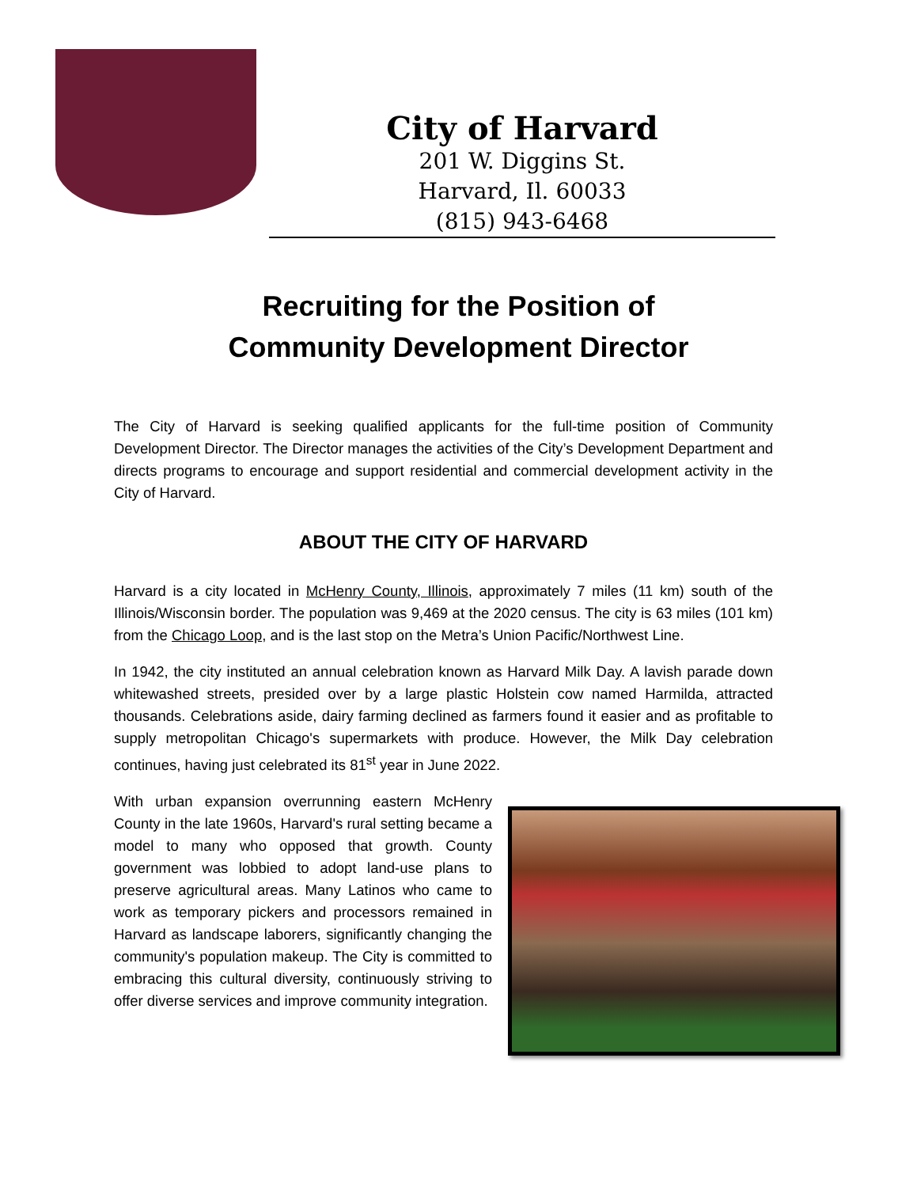City of Harvard
201 W. Diggins St.
Harvard, Il. 60033
(815) 943-6468
Recruiting for the Position of
Community Development Director
The City of Harvard is seeking qualified applicants for the full-time position of Community Development Director. The Director manages the activities of the City’s Development Department and directs programs to encourage and support residential and commercial development activity in the City of Harvard.
ABOUT THE CITY OF HARVARD
Harvard is a city located in McHenry County, Illinois, approximately 7 miles (11 km) south of the Illinois/Wisconsin border. The population was 9,469 at the 2020 census. The city is 63 miles (101 km) from the Chicago Loop, and is the last stop on the Metra’s Union Pacific/Northwest Line.
In 1942, the city instituted an annual celebration known as Harvard Milk Day. A lavish parade down whitewashed streets, presided over by a large plastic Holstein cow named Harmilda, attracted thousands. Celebrations aside, dairy farming declined as farmers found it easier and as profitable to supply metropolitan Chicago's supermarkets with produce. However, the Milk Day celebration continues, having just celebrated its 81<sup>st</sup> year in June 2022.
With urban expansion overrunning eastern McHenry County in the late 1960s, Harvard's rural setting became a model to many who opposed that growth. County government was lobbied to adopt land-use plans to preserve agricultural areas. Many Latinos who came to work as temporary pickers and processors remained in Harvard as landscape laborers, significantly changing the community's population makeup. The City is committed to embracing this cultural diversity, continuously striving to offer diverse services and improve community integration.